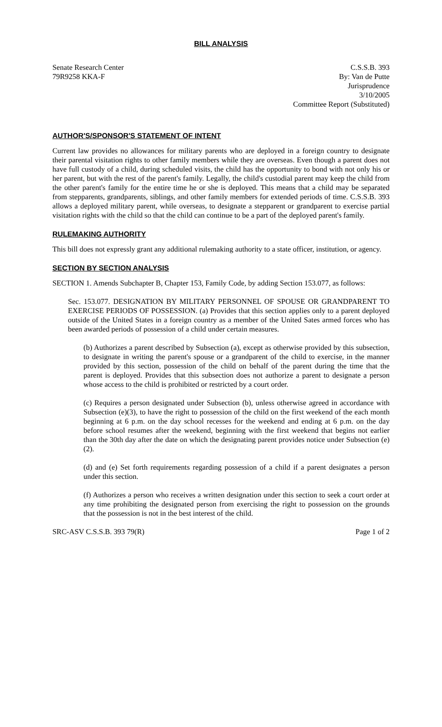BILL ANALYSIS
Senate Research Center
79R9258 KKA-F
C.S.S.B. 393
By: Van de Putte
Jurisprudence
3/10/2005
Committee Report (Substituted)
AUTHOR'S/SPONSOR'S STATEMENT OF INTENT
Current law provides no allowances for military parents who are deployed in a foreign country to designate their parental visitation rights to other family members while they are overseas. Even though a parent does not have full custody of a child, during scheduled visits, the child has the opportunity to bond with not only his or her parent, but with the rest of the parent's family. Legally, the child's custodial parent may keep the child from the other parent's family for the entire time he or she is deployed. This means that a child may be separated from stepparents, grandparents, siblings, and other family members for extended periods of time. C.S.S.B. 393 allows a deployed military parent, while overseas, to designate a stepparent or grandparent to exercise partial visitation rights with the child so that the child can continue to be a part of the deployed parent's family.
RULEMAKING AUTHORITY
This bill does not expressly grant any additional rulemaking authority to a state officer, institution, or agency.
SECTION BY SECTION ANALYSIS
SECTION 1. Amends Subchapter B, Chapter 153, Family Code, by adding Section 153.077, as follows:
Sec. 153.077. DESIGNATION BY MILITARY PERSONNEL OF SPOUSE OR GRANDPARENT TO EXERCISE PERIODS OF POSSESSION. (a) Provides that this section applies only to a parent deployed outside of the United States in a foreign country as a member of the United Sates armed forces who has been awarded periods of possession of a child under certain measures.
(b) Authorizes a parent described by Subsection (a), except as otherwise provided by this subsection, to designate in writing the parent's spouse or a grandparent of the child to exercise, in the manner provided by this section, possession of the child on behalf of the parent during the time that the parent is deployed. Provides that this subsection does not authorize a parent to designate a person whose access to the child is prohibited or restricted by a court order.
(c) Requires a person designated under Subsection (b), unless otherwise agreed in accordance with Subsection (e)(3), to have the right to possession of the child on the first weekend of the each month beginning at 6 p.m. on the day school recesses for the weekend and ending at 6 p.m. on the day before school resumes after the weekend, beginning with the first weekend that begins not earlier than the 30th day after the date on which the designating parent provides notice under Subsection (e)(2).
(d) and (e) Set forth requirements regarding possession of a child if a parent designates a person under this section.
(f) Authorizes a person who receives a written designation under this section to seek a court order at any time prohibiting the designated person from exercising the right to possession on the grounds that the possession is not in the best interest of the child.
SRC-ASV C.S.S.B. 393 79(R) Page 1 of 2